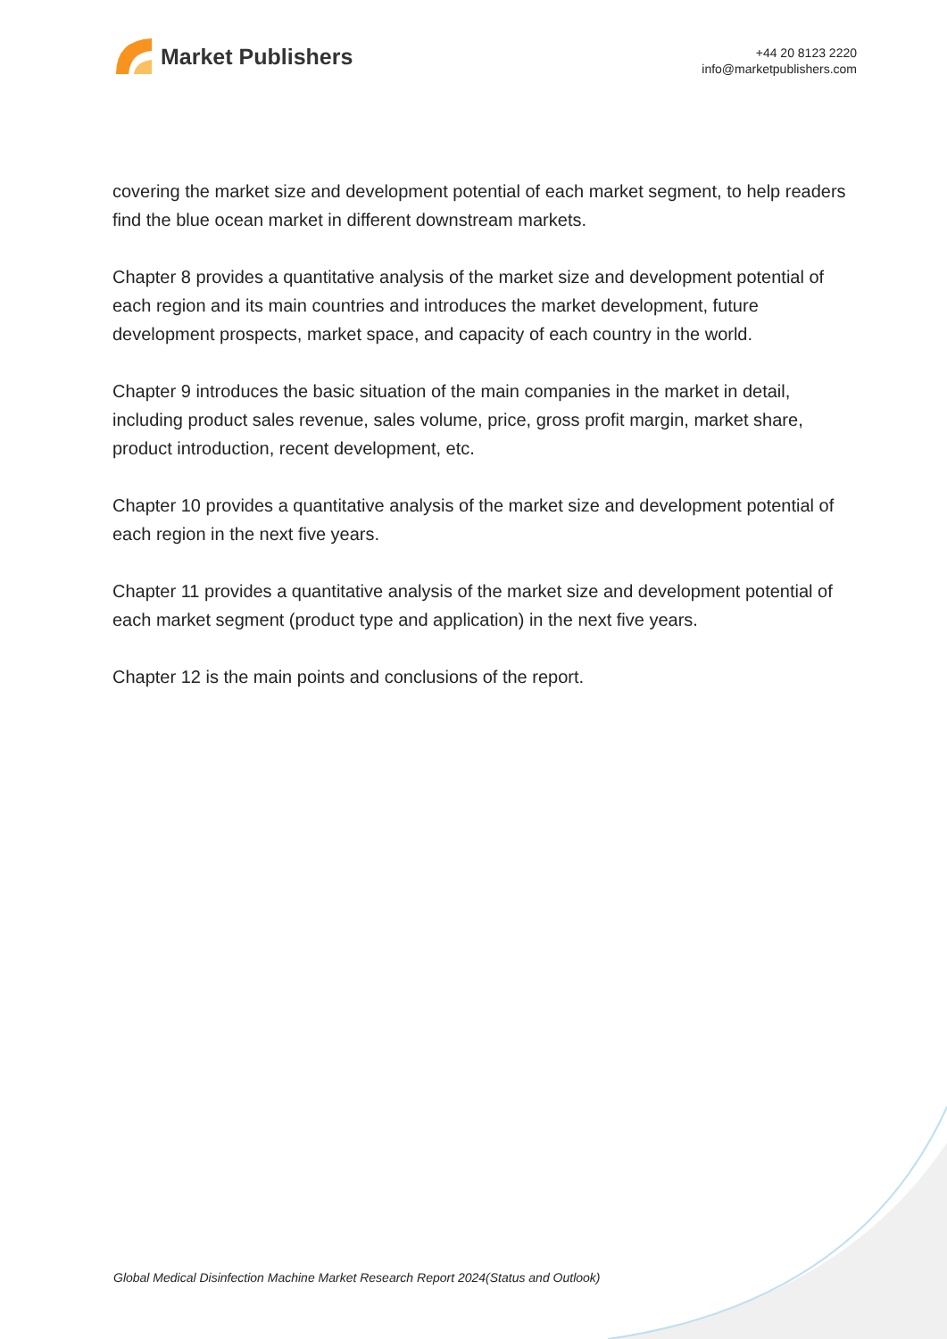Market Publishers
+44 20 8123 2220
info@marketpublishers.com
covering the market size and development potential of each market segment, to help readers find the blue ocean market in different downstream markets.
Chapter 8 provides a quantitative analysis of the market size and development potential of each region and its main countries and introduces the market development, future development prospects, market space, and capacity of each country in the world.
Chapter 9 introduces the basic situation of the main companies in the market in detail, including product sales revenue, sales volume, price, gross profit margin, market share, product introduction, recent development, etc.
Chapter 10 provides a quantitative analysis of the market size and development potential of each region in the next five years.
Chapter 11 provides a quantitative analysis of the market size and development potential of each market segment (product type and application) in the next five years.
Chapter 12 is the main points and conclusions of the report.
Global Medical Disinfection Machine Market Research Report 2024(Status and Outlook)